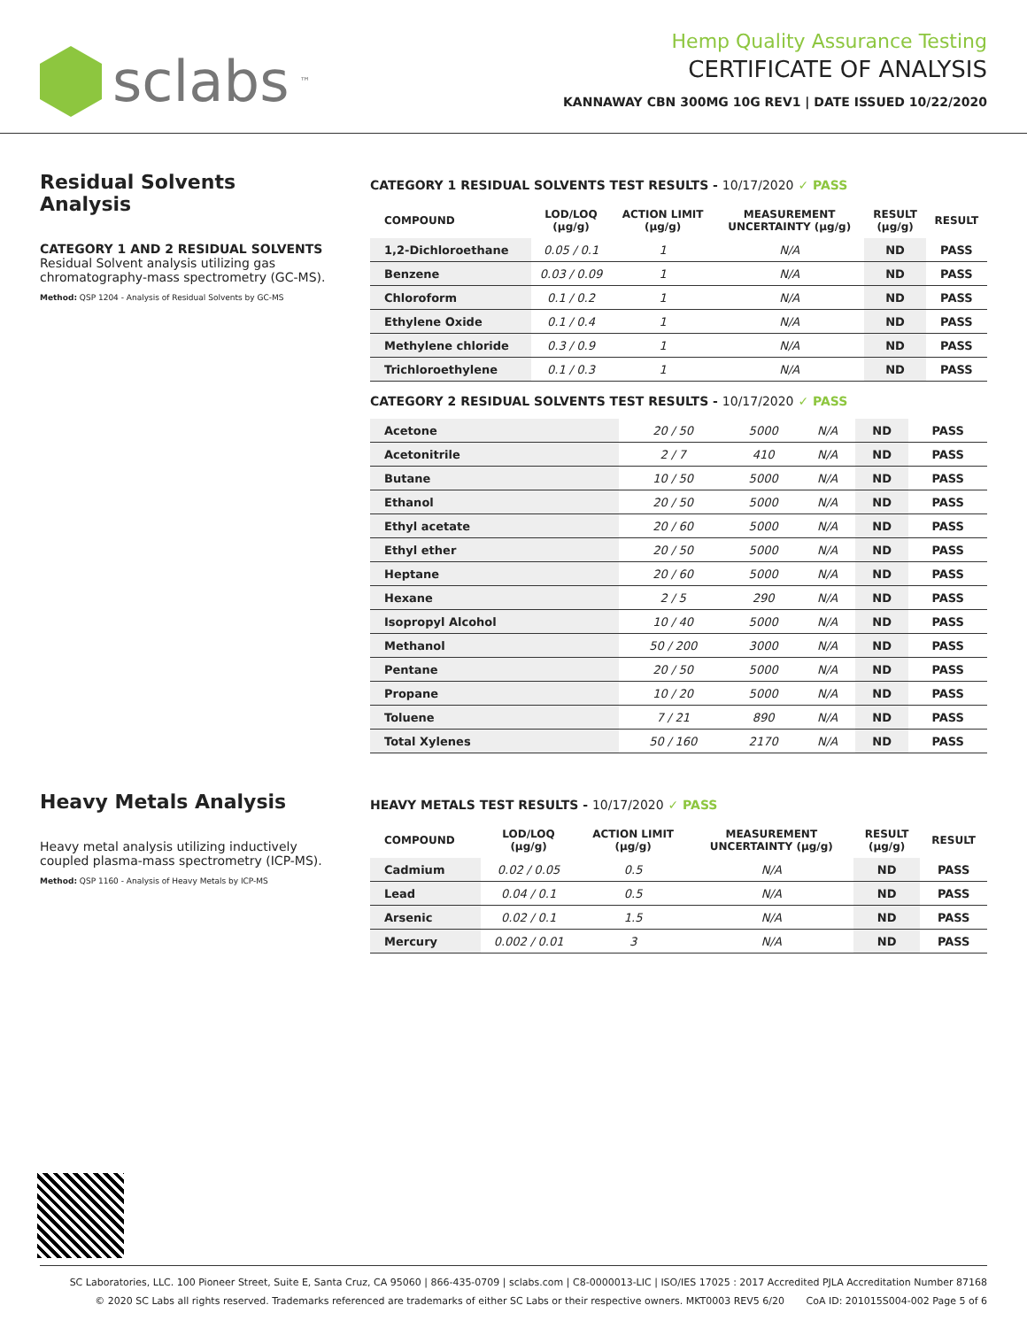sclabs<sup>™</sup>
Hemp Quality Assurance Testing
CERTIFICATE OF ANALYSIS
KANNAWAY CBN 300MG 10G REV1 | DATE ISSUED 10/22/2020
Residual Solvents Analysis
CATEGORY 1 AND 2 RESIDUAL SOLVENTS
Residual Solvent analysis utilizing gas chromatography-mass spectrometry (GC-MS).
Method: QSP 1204 - Analysis of Residual Solvents by GC-MS
CATEGORY 1 RESIDUAL SOLVENTS TEST RESULTS - 10/17/2020 ✓ PASS
| COMPOUND | LOD/LOQ (μg/g) | ACTION LIMIT (μg/g) | MEASUREMENT UNCERTAINTY (μg/g) | RESULT (μg/g) | RESULT |
| --- | --- | --- | --- | --- | --- |
| 1,2-Dichloroethane | 0.05 / 0.1 | 1 | N/A | ND | PASS |
| Benzene | 0.03 / 0.09 | 1 | N/A | ND | PASS |
| Chloroform | 0.1 / 0.2 | 1 | N/A | ND | PASS |
| Ethylene Oxide | 0.1 / 0.4 | 1 | N/A | ND | PASS |
| Methylene chloride | 0.3 / 0.9 | 1 | N/A | ND | PASS |
| Trichloroethylene | 0.1 / 0.3 | 1 | N/A | ND | PASS |
CATEGORY 2 RESIDUAL SOLVENTS TEST RESULTS - 10/17/2020 ✓ PASS
| Acetone | 20 / 50 | 5000 | N/A | ND | PASS |
| Acetonitrile | 2 / 7 | 410 | N/A | ND | PASS |
| Butane | 10 / 50 | 5000 | N/A | ND | PASS |
| Ethanol | 20 / 50 | 5000 | N/A | ND | PASS |
| Ethyl acetate | 20 / 60 | 5000 | N/A | ND | PASS |
| Ethyl ether | 20 / 50 | 5000 | N/A | ND | PASS |
| Heptane | 20 / 60 | 5000 | N/A | ND | PASS |
| Hexane | 2 / 5 | 290 | N/A | ND | PASS |
| Isopropyl Alcohol | 10 / 40 | 5000 | N/A | ND | PASS |
| Methanol | 50 / 200 | 3000 | N/A | ND | PASS |
| Pentane | 20 / 50 | 5000 | N/A | ND | PASS |
| Propane | 10 / 20 | 5000 | N/A | ND | PASS |
| Toluene | 7 / 21 | 890 | N/A | ND | PASS |
| Total Xylenes | 50 / 160 | 2170 | N/A | ND | PASS |
Heavy Metals Analysis
Heavy metal analysis utilizing inductively coupled plasma-mass spectrometry (ICP-MS).
Method: QSP 1160 - Analysis of Heavy Metals by ICP-MS
HEAVY METALS TEST RESULTS - 10/17/2020 ✓ PASS
| COMPOUND | LOD/LOQ (μg/g) | ACTION LIMIT (μg/g) | MEASUREMENT UNCERTAINTY (μg/g) | RESULT (μg/g) | RESULT |
| --- | --- | --- | --- | --- | --- |
| Cadmium | 0.02 / 0.05 | 0.5 | N/A | ND | PASS |
| Lead | 0.04 / 0.1 | 0.5 | N/A | ND | PASS |
| Arsenic | 0.02 / 0.1 | 1.5 | N/A | ND | PASS |
| Mercury | 0.002 / 0.01 | 3 | N/A | ND | PASS |
SC Laboratories, LLC. 100 Pioneer Street, Suite E, Santa Cruz, CA 95060 | 866-435-0709 | sclabs.com | C8-0000013-LIC | ISO/IES 17025 : 2017 Accredited PJLA Accreditation Number 87168
© 2020 SC Labs all rights reserved. Trademarks referenced are trademarks of either SC Labs or their respective owners. MKT0003 REV5 6/20 CoA ID: 201015S004-002 Page 5 of 6